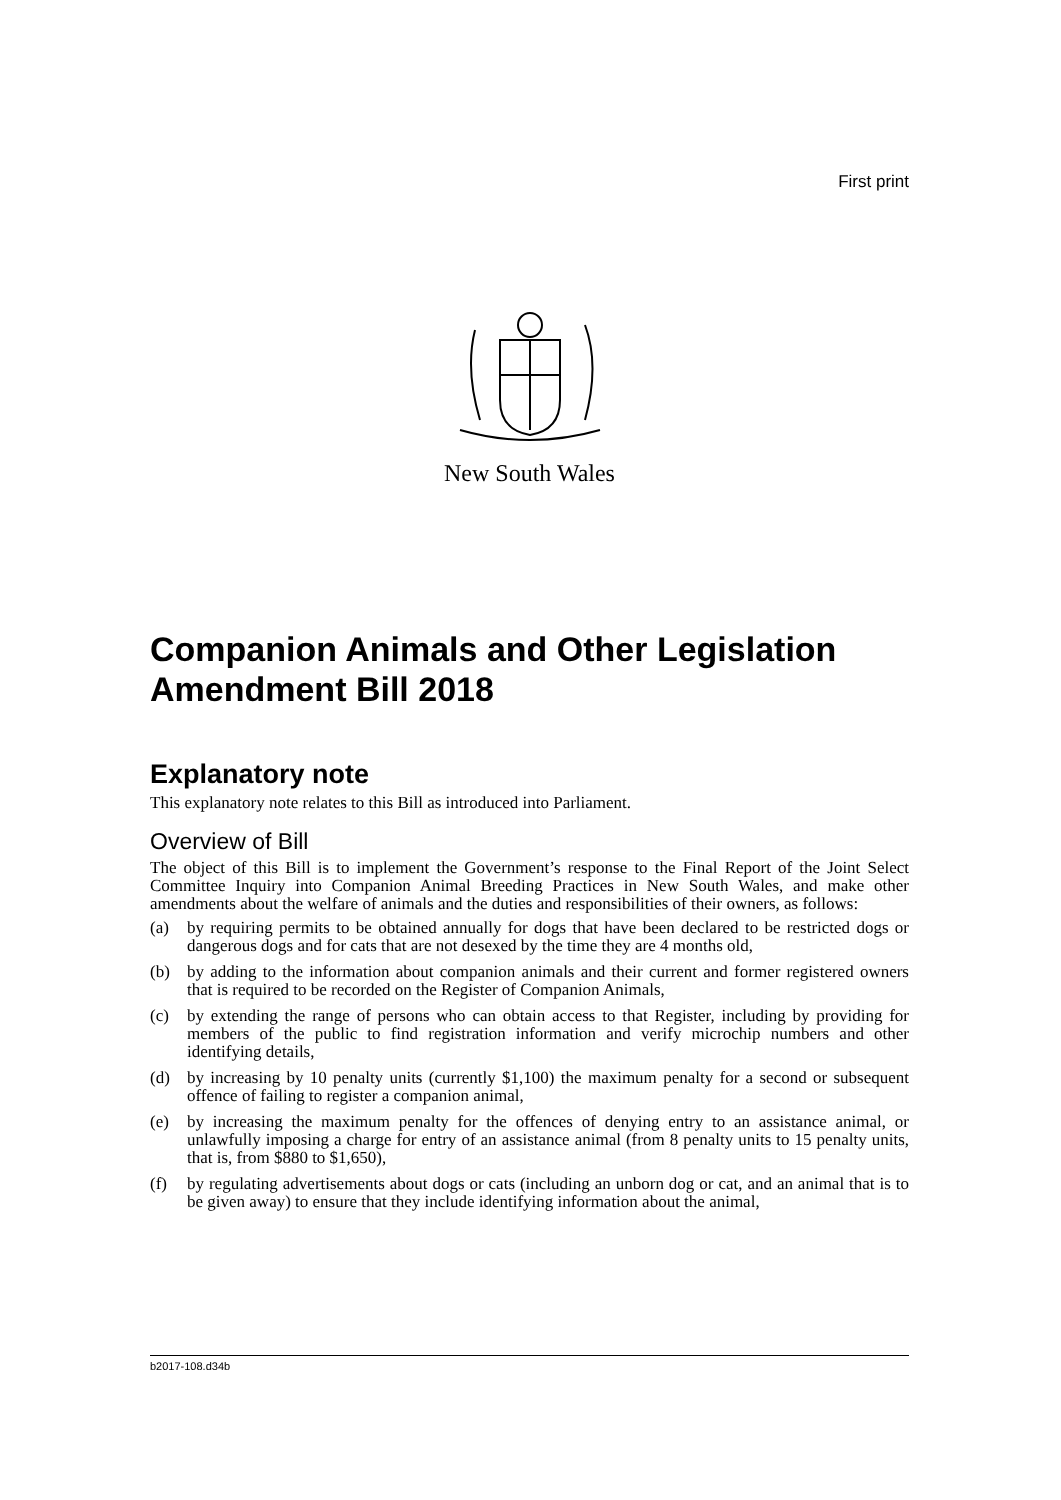First print
New South Wales
Companion Animals and Other Legislation Amendment Bill 2018
Explanatory note
This explanatory note relates to this Bill as introduced into Parliament.
Overview of Bill
The object of this Bill is to implement the Government’s response to the Final Report of the Joint Select Committee Inquiry into Companion Animal Breeding Practices in New South Wales, and make other amendments about the welfare of animals and the duties and responsibilities of their owners, as follows:
(a) by requiring permits to be obtained annually for dogs that have been declared to be restricted dogs or dangerous dogs and for cats that are not desexed by the time they are 4 months old,
(b) by adding to the information about companion animals and their current and former registered owners that is required to be recorded on the Register of Companion Animals,
(c) by extending the range of persons who can obtain access to that Register, including by providing for members of the public to find registration information and verify microchip numbers and other identifying details,
(d) by increasing by 10 penalty units (currently $1,100) the maximum penalty for a second or subsequent offence of failing to register a companion animal,
(e) by increasing the maximum penalty for the offences of denying entry to an assistance animal, or unlawfully imposing a charge for entry of an assistance animal (from 8 penalty units to 15 penalty units, that is, from $880 to $1,650),
(f) by regulating advertisements about dogs or cats (including an unborn dog or cat, and an animal that is to be given away) to ensure that they include identifying information about the animal,
b2017-108.d34b